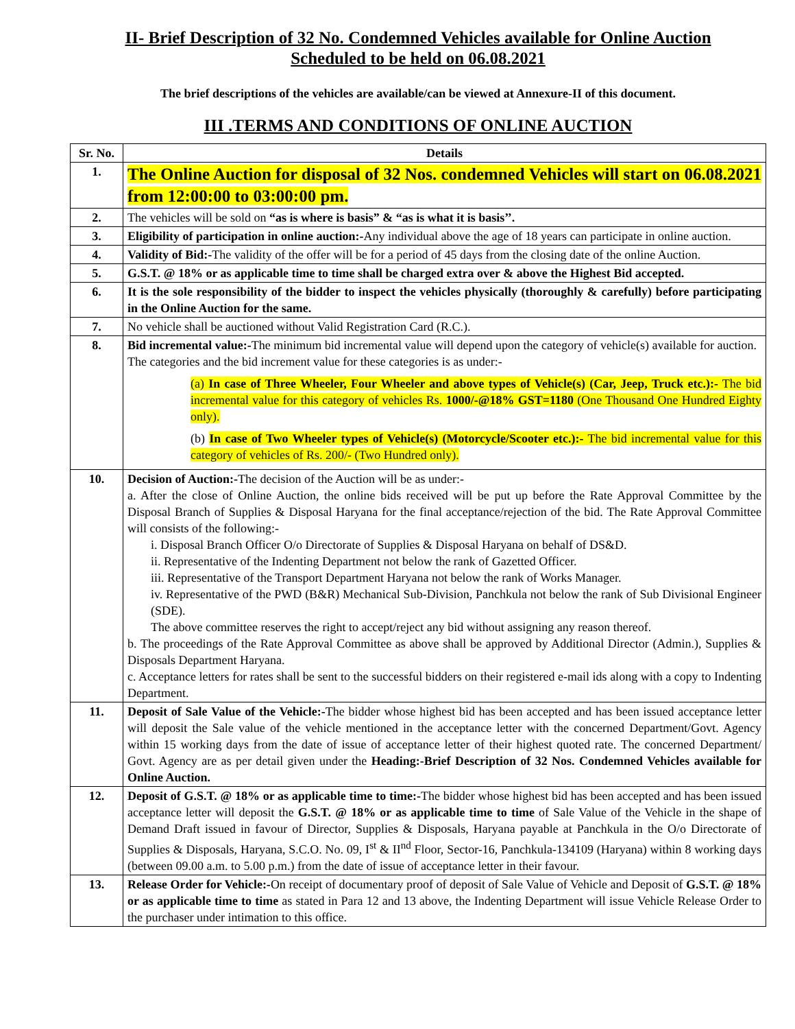II- Brief Description of 32 No. Condemned Vehicles available for Online Auction
Scheduled to be held on 06.08.2021
The brief descriptions of the vehicles are available/can be viewed at Annexure-II of this document.
III .TERMS AND CONDITIONS OF ONLINE AUCTION
| Sr. No. | Details |
| --- | --- |
| 1. | The Online Auction for disposal of 32 Nos. condemned Vehicles will start on 06.08.2021 from 12:00:00 to 03:00:00 pm. |
| 2. | The vehicles will be sold on “as is where is basis” & “as is what it is basis’’. |
| 3. | Eligibility of participation in online auction:- Any individual above the age of 18 years can participate in online auction. |
| 4. | Validity of Bid:- The validity of the offer will be for a period of 45 days from the closing date of the online Auction. |
| 5. | G.S.T. @ 18% or as applicable time to time shall be charged extra over & above the Highest Bid accepted. |
| 6. | It is the sole responsibility of the bidder to inspect the vehicles physically (thoroughly & carefully) before participating in the Online Auction for the same. |
| 7. | No vehicle shall be auctioned without Valid Registration Card (R.C.). |
| 8. | Bid incremental value:- The minimum bid incremental value will depend upon the category of vehicle(s) available for auction. The categories and the bid increment value for these categories is as under:- (a) In case of Three Wheeler, Four Wheeler and above types of Vehicle(s) (Car, Jeep, Truck etc.):- The bid incremental value for this category of vehicles Rs. 1000/-@18% GST=1180 (One Thousand One Hundred Eighty only). (b) In case of Two Wheeler types of Vehicle(s) (Motorcycle/Scooter etc.):- The bid incremental value for this category of vehicles of Rs. 200/- (Two Hundred only). |
| 10. | Decision of Auction:- The decision of the Auction will be as under:- a. After the close of Online Auction, the online bids received will be put up before the Rate Approval Committee by the Disposal Branch of Supplies & Disposal Haryana for the final acceptance/rejection of the bid. The Rate Approval Committee will consists of the following:- i. Disposal Branch Officer O/o Directorate of Supplies & Disposal Haryana on behalf of DS&D. ii. Representative of the Indenting Department not below the rank of Gazetted Officer. iii. Representative of the Transport Department Haryana not below the rank of Works Manager. iv. Representative of the PWD (B&R) Mechanical Sub-Division, Panchkula not below the rank of Sub Divisional Engineer (SDE). The above committee reserves the right to accept/reject any bid without assigning any reason thereof. b. The proceedings of the Rate Approval Committee as above shall be approved by Additional Director (Admin.), Supplies & Disposals Department Haryana. c. Acceptance letters for rates shall be sent to the successful bidders on their registered e-mail ids along with a copy to Indenting Department. |
| 11. | Deposit of Sale Value of the Vehicle:- The bidder whose highest bid has been accepted and has been issued acceptance letter will deposit the Sale value of the vehicle mentioned in the acceptance letter with the concerned Department/Govt. Agency within 15 working days from the date of issue of acceptance letter of their highest quoted rate. The concerned Department/ Govt. Agency are as per detail given under the Heading:-Brief Description of 32 Nos. Condemned Vehicles available for Online Auction. |
| 12. | Deposit of G.S.T. @ 18% or as applicable time to time:- The bidder whose highest bid has been accepted and has been issued acceptance letter will deposit the G.S.T. @ 18% or as applicable time to time of Sale Value of the Vehicle in the shape of Demand Draft issued in favour of Director, Supplies & Disposals, Haryana payable at Panchkula in the O/o Directorate of Supplies & Disposals, Haryana, S.C.O. No. 09, I<sup>st</sup> & II<sup>nd</sup> Floor, Sector-16, Panchkula-134109 (Haryana) within 8 working days (between 09.00 a.m. to 5.00 p.m.) from the date of issue of acceptance letter in their favour. |
| 13. | Release Order for Vehicle:- On receipt of documentary proof of deposit of Sale Value of Vehicle and Deposit of G.S.T. @ 18% or as applicable time to time as stated in Para 12 and 13 above, the Indenting Department will issue Vehicle Release Order to the purchaser under intimation to this office. |